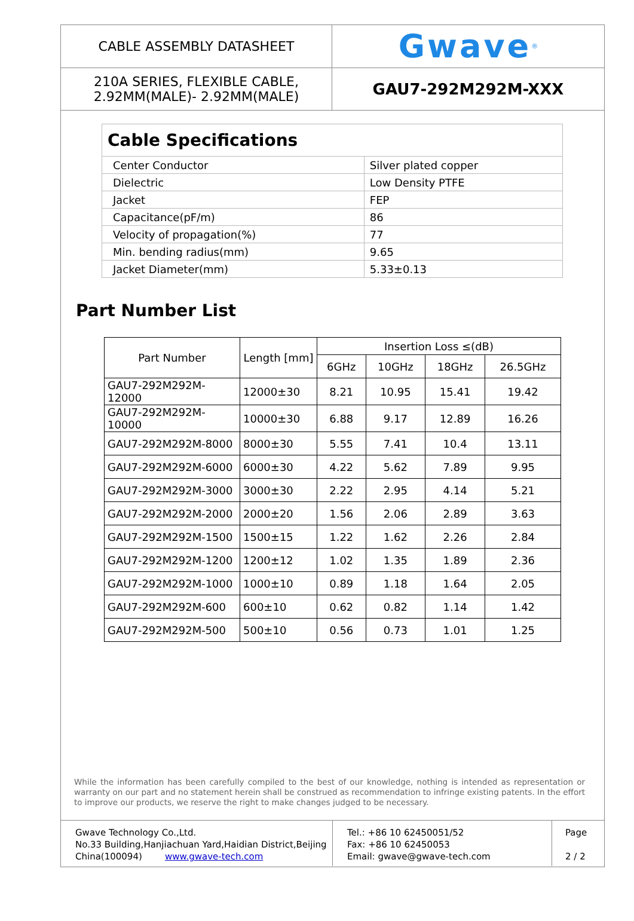CABLE ASSEMBLY DATASHEET
Gwave<sup>®</sup>
210A SERIES, FLEXIBLE CABLE,
2.92MM(MALE)- 2.92MM(MALE)
GAU7-292M292M-XXX
| Cable Specifications | |
| Center Conductor | Silver plated copper |
| Dielectric | Low Density PTFE |
| Jacket | FEP |
| Capacitance(pF/m) | 86 |
| Velocity of propagation(%) | 77 |
| Min. bending radius(mm) | 9.65 |
| Jacket Diameter(mm) | 5.33±0.13 |
Part Number List
| Part Number | Length [mm] | Insertion Loss ≤(dB) | | | |
| --- | --- | --- | --- | --- | --- |
| | | 6GHz | 10GHz | 18GHz | 26.5GHz |
| GAU7-292M292M-12000 | 12000±30 | 8.21 | 10.95 | 15.41 | 19.42 |
| GAU7-292M292M-10000 | 10000±30 | 6.88 | 9.17 | 12.89 | 16.26 |
| GAU7-292M292M-8000 | 8000±30 | 5.55 | 7.41 | 10.4 | 13.11 |
| GAU7-292M292M-6000 | 6000±30 | 4.22 | 5.62 | 7.89 | 9.95 |
| GAU7-292M292M-3000 | 3000±30 | 2.22 | 2.95 | 4.14 | 5.21 |
| GAU7-292M292M-2000 | 2000±20 | 1.56 | 2.06 | 2.89 | 3.63 |
| GAU7-292M292M-1500 | 1500±15 | 1.22 | 1.62 | 2.26 | 2.84 |
| GAU7-292M292M-1200 | 1200±12 | 1.02 | 1.35 | 1.89 | 2.36 |
| GAU7-292M292M-1000 | 1000±10 | 0.89 | 1.18 | 1.64 | 2.05 |
| GAU7-292M292M-600 | 600±10 | 0.62 | 0.82 | 1.14 | 1.42 |
| GAU7-292M292M-500 | 500±10 | 0.56 | 0.73 | 1.01 | 1.25 |
While the information has been carefully compiled to the best of our knowledge, nothing is intended as representation or warranty on our part and no statement herein shall be construed as recommendation to infringe existing patents. In the effort to improve our products, we reserve the right to make changes judged to be necessary.
Gwave Technology Co.,Ltd.
No.33 Building,Hanjiachuan Yard,Haidian District,Beijing
China(100094) www.gwave-tech.com
Tel.: +86 10 62450051/52
Fax: +86 10 62450053
Email: gwave@gwave-tech.com
Page
2 / 2